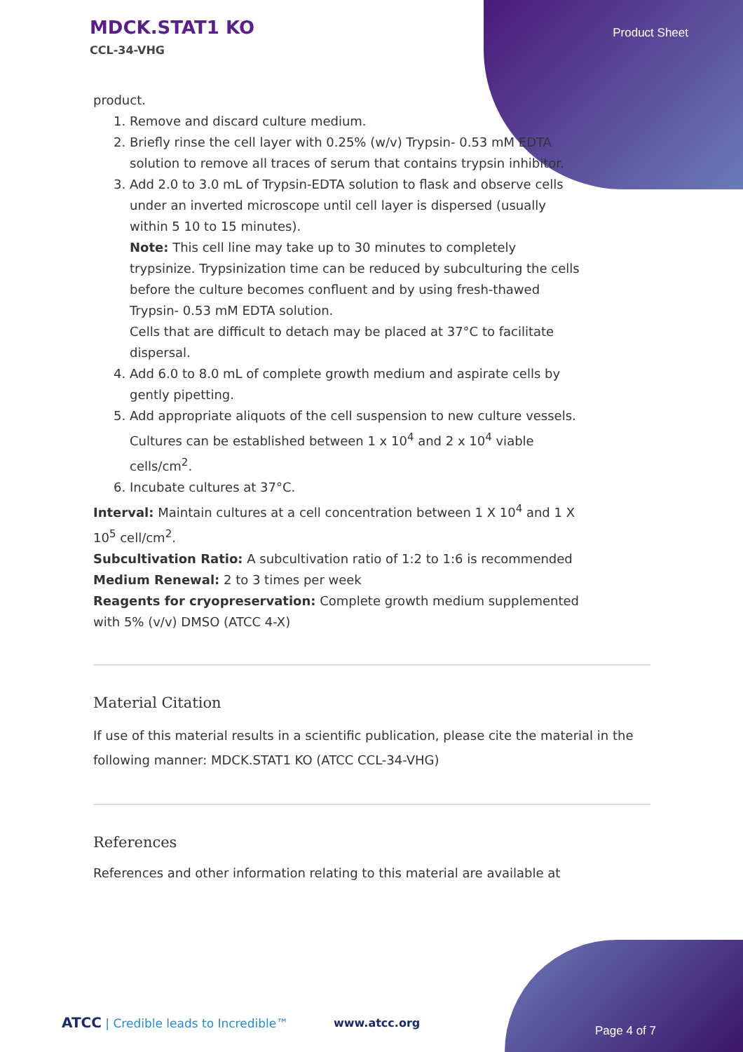MDCK.STAT1 KO
CCL-34-VHG
Product Sheet
product.
1. Remove and discard culture medium.
2. Briefly rinse the cell layer with 0.25% (w/v) Trypsin- 0.53 mM EDTA solution to remove all traces of serum that contains trypsin inhibitor.
3. Add 2.0 to 3.0 mL of Trypsin-EDTA solution to flask and observe cells under an inverted microscope until cell layer is dispersed (usually within 5 10 to 15 minutes).
Note: This cell line may take up to 30 minutes to completely trypsinize. Trypsinization time can be reduced by subculturing the cells before the culture becomes confluent and by using fresh-thawed Trypsin- 0.53 mM EDTA solution.
Cells that are difficult to detach may be placed at 37°C to facilitate dispersal.
4. Add 6.0 to 8.0 mL of complete growth medium and aspirate cells by gently pipetting.
5. Add appropriate aliquots of the cell suspension to new culture vessels. Cultures can be established between 1 x 10<sup>4</sup> and 2 x 10<sup>4</sup> viable cells/cm<sup>2</sup>.
6. Incubate cultures at 37°C.
Interval: Maintain cultures at a cell concentration between 1 X 10<sup>4</sup> and 1 X 10<sup>5</sup> cell/cm<sup>2</sup>.
Subcultivation Ratio: A subcultivation ratio of 1:2 to 1:6 is recommended
Medium Renewal: 2 to 3 times per week
Reagents for cryopreservation: Complete growth medium supplemented with 5% (v/v) DMSO (ATCC 4-X)
Material Citation
If use of this material results in a scientific publication, please cite the material in the following manner: MDCK.STAT1 KO (ATCC CCL-34-VHG)
References
References and other information relating to this material are available at
ATCC | Credible leads to Incredible™
www.atcc.org
Page 4 of 7